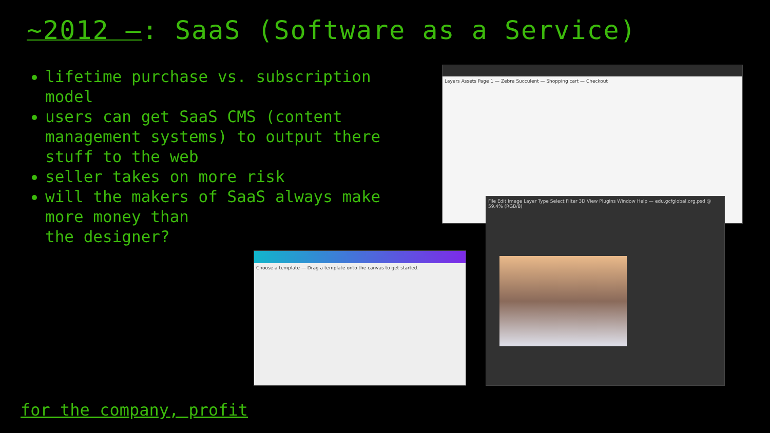~2012 –: SaaS (Software as a Service)
lifetime purchase vs. subscription model
users can get SaaS CMS (content management systems) to output there stuff to the web
seller takes on more risk
will the makers of SaaS always make more money than
the designer?
Layers Assets Page 1 — Zebra Succulent — Shopping cart — Checkout
Choose a template — Drag a template onto the canvas to get started.
File Edit Image Layer Type Select Filter 3D View Plugins Window Help — edu.gcfglobal.org.psd @ 59.4% (RGB/8)
for the company, profit